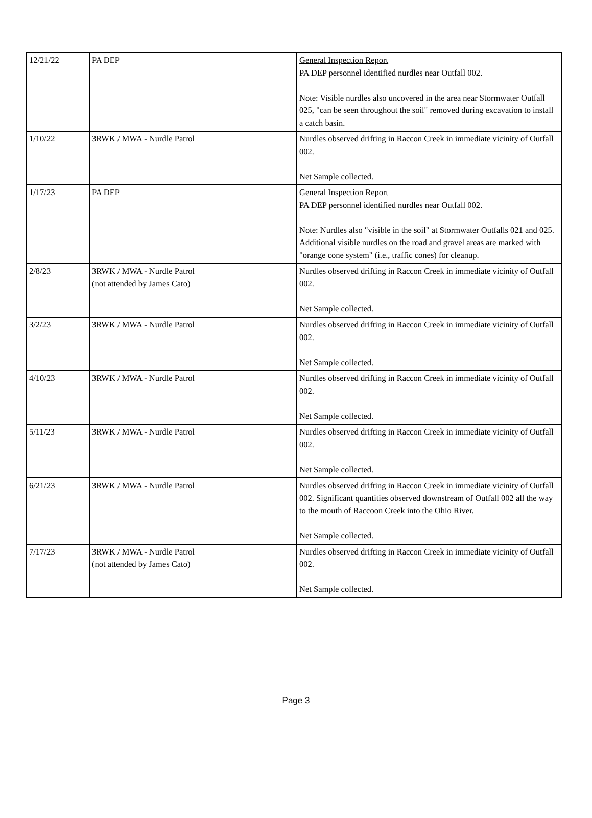| 12/21/22 | PA DEP | General Inspection Report PA DEP personnel identified nurdles near Outfall 002. Note: Visible nurdles also uncovered in the area near Stormwater Outfall 025, "can be seen throughout the soil" removed during excavation to install a catch basin. |
| 1/10/22 | 3RWK / MWA - Nurdle Patrol | Nurdles observed drifting in Raccon Creek in immediate vicinity of Outfall 002. Net Sample collected. |
| 1/17/23 | PA DEP | General Inspection Report PA DEP personnel identified nurdles near Outfall 002. Note: Nurdles also "visible in the soil" at Stormwater Outfalls 021 and 025. Additional visible nurdles on the road and gravel areas are marked with "orange cone system" (i.e., traffic cones) for cleanup. |
| 2/8/23 | 3RWK / MWA - Nurdle Patrol (not attended by James Cato) | Nurdles observed drifting in Raccon Creek in immediate vicinity of Outfall 002. Net Sample collected. |
| 3/2/23 | 3RWK / MWA - Nurdle Patrol | Nurdles observed drifting in Raccon Creek in immediate vicinity of Outfall 002. Net Sample collected. |
| 4/10/23 | 3RWK / MWA - Nurdle Patrol | Nurdles observed drifting in Raccon Creek in immediate vicinity of Outfall 002. Net Sample collected. |
| 5/11/23 | 3RWK / MWA - Nurdle Patrol | Nurdles observed drifting in Raccon Creek in immediate vicinity of Outfall 002. Net Sample collected. |
| 6/21/23 | 3RWK / MWA - Nurdle Patrol | Nurdles observed drifting in Raccon Creek in immediate vicinity of Outfall 002. Significant quantities observed downstream of Outfall 002 all the way to the mouth of Raccoon Creek into the Ohio River. Net Sample collected. |
| 7/17/23 | 3RWK / MWA - Nurdle Patrol (not attended by James Cato) | Nurdles observed drifting in Raccon Creek in immediate vicinity of Outfall 002. Net Sample collected. |
Page 3